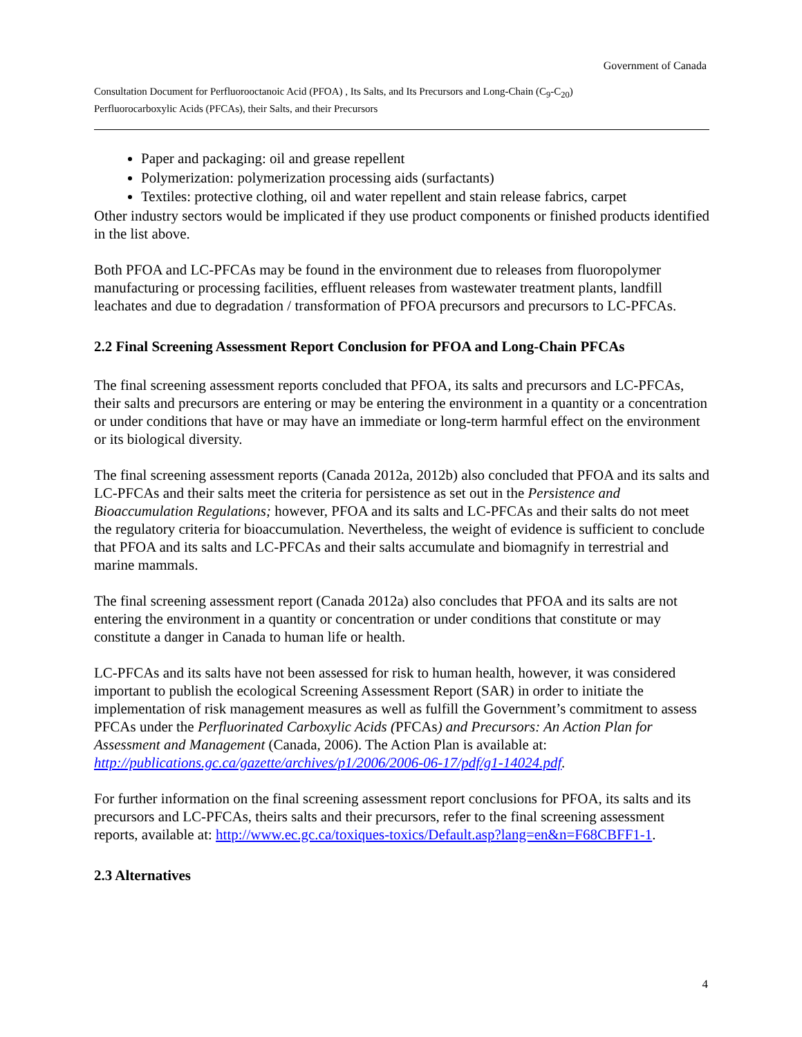Government of Canada
Consultation Document for Perfluorooctanoic Acid (PFOA) , Its Salts, and Its Precursors and Long-Chain (C<sub>9</sub>-C<sub>20</sub>)
Perfluorocarboxylic Acids (PFCAs), their Salts, and their Precursors
Paper and packaging: oil and grease repellent
Polymerization: polymerization processing aids (surfactants)
Textiles: protective clothing, oil and water repellent and stain release fabrics, carpet
Other industry sectors would be implicated if they use product components or finished products identified in the list above.
Both PFOA and LC-PFCAs may be found in the environment due to releases from fluoropolymer manufacturing or processing facilities, effluent releases from wastewater treatment plants, landfill leachates and due to degradation / transformation of PFOA precursors and precursors to LC-PFCAs.
2.2 Final Screening Assessment Report Conclusion for PFOA and Long-Chain PFCAs
The final screening assessment reports concluded that PFOA, its salts and precursors and LC-PFCAs, their salts and precursors are entering or may be entering the environment in a quantity or a concentration or under conditions that have or may have an immediate or long-term harmful effect on the environment or its biological diversity.
The final screening assessment reports (Canada 2012a, 2012b) also concluded that PFOA and its salts and LC-PFCAs and their salts meet the criteria for persistence as set out in the Persistence and Bioaccumulation Regulations; however, PFOA and its salts and LC-PFCAs and their salts do not meet the regulatory criteria for bioaccumulation. Nevertheless, the weight of evidence is sufficient to conclude that PFOA and its salts and LC-PFCAs and their salts accumulate and biomagnify in terrestrial and marine mammals.
The final screening assessment report (Canada 2012a) also concludes that PFOA and its salts are not entering the environment in a quantity or concentration or under conditions that constitute or may constitute a danger in Canada to human life or health.
LC-PFCAs and its salts have not been assessed for risk to human health, however, it was considered important to publish the ecological Screening Assessment Report (SAR) in order to initiate the implementation of risk management measures as well as fulfill the Government’s commitment to assess PFCAs under the Perfluorinated Carboxylic Acids (PFCAs) and Precursors: An Action Plan for Assessment and Management (Canada, 2006). The Action Plan is available at: http://publications.gc.ca/gazette/archives/p1/2006/2006-06-17/pdf/g1-14024.pdf.
For further information on the final screening assessment report conclusions for PFOA, its salts and its precursors and LC-PFCAs, theirs salts and their precursors, refer to the final screening assessment reports, available at: http://www.ec.gc.ca/toxiques-toxics/Default.asp?lang=en&n=F68CBFF1-1.
2.3 Alternatives
4